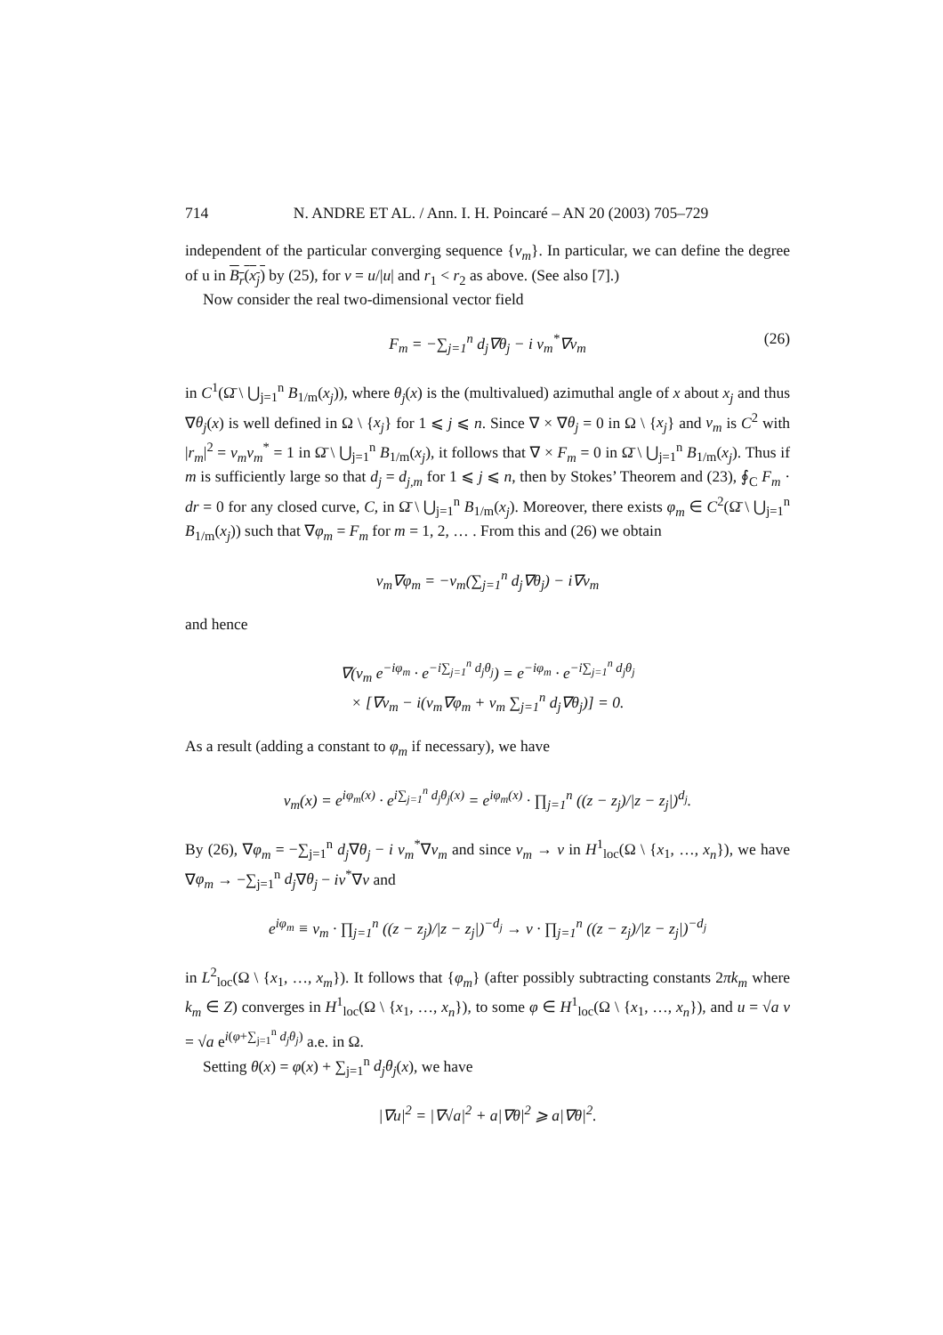714 N. ANDRE ET AL. / Ann. I. H. Poincaré – AN 20 (2003) 705–729
independent of the particular converging sequence {v<sub>m</sub>}. In particular, we can define the degree of u in B<sub>r</sub>(x<sub>j</sub>) by (25), for v = u/|u| and r<sub>1</sub> < r<sub>2</sub> as above. (See also [7].)
Now consider the real two-dimensional vector field
F<sub>m</sub> = −∑<sub>j=1</sub><sup>n</sup> d<sub>j</sub>∇θ<sub>j</sub> − i v<sub>m</sub><sup>*</sup>∇v<sub>m</sub> (26)
in C<sup>1</sup>(Ω̄ \ ⋃<sub>j=1</sub><sup>n</sup> B<sub>1/m</sub>(x<sub>j</sub>)), where θ<sub>j</sub>(x) is the (multivalued) azimuthal angle of x about x<sub>j</sub> and thus ∇θ<sub>j</sub>(x) is well defined in Ω \ {x<sub>j</sub>} for 1 ⩽ j ⩽ n. Since ∇ × ∇θ<sub>j</sub> = 0 in Ω \ {x<sub>j</sub>} and v<sub>m</sub> is C<sup>2</sup> with |r<sub>m</sub>|<sup>2</sup> = v<sub>m</sub>v<sub>m</sub><sup>*</sup> = 1 in Ω̄ \ ⋃<sub>j=1</sub><sup>n</sup> B<sub>1/m</sub>(x<sub>j</sub>), it follows that ∇ × F<sub>m</sub> = 0 in Ω̄ \ ⋃<sub>j=1</sub><sup>n</sup> B<sub>1/m</sub>(x<sub>j</sub>). Thus if m is sufficiently large so that d<sub>j</sub> = d<sub>j,m</sub> for 1 ⩽ j ⩽ n, then by Stokes’ Theorem and (23), ∮<sub>C</sub> F<sub>m</sub> · dr = 0 for any closed curve, C, in Ω̄ \ ⋃<sub>j=1</sub><sup>n</sup> B<sub>1/m</sub>(x<sub>j</sub>). Moreover, there exists φ<sub>m</sub> ∈ C<sup>2</sup>(Ω̄ \ ⋃<sub>j=1</sub><sup>n</sup> B<sub>1/m</sub>(x<sub>j</sub>)) such that ∇φ<sub>m</sub> = F<sub>m</sub> for m = 1, 2, … . From this and (26) we obtain
v<sub>m</sub>∇φ<sub>m</sub> = −v<sub>m</sub>(∑<sub>j=1</sub><sup>n</sup> d<sub>j</sub>∇θ<sub>j</sub>) − i∇v<sub>m</sub>
and hence
∇(v<sub>m</sub> e<sup>−iφ<sub>m</sub></sup> · e<sup>−i∑<sub>j=1</sub><sup>n</sup> d<sub>j</sub>θ<sub>j</sub></sup>) = e<sup>−iφ<sub>m</sub></sup> · e<sup>−i∑<sub>j=1</sub><sup>n</sup> d<sub>j</sub>θ<sub>j</sub></sup>
× [∇v<sub>m</sub> − i(v<sub>m</sub>∇φ<sub>m</sub> + v<sub>m</sub> ∑<sub>j=1</sub><sup>n</sup> d<sub>j</sub>∇θ<sub>j</sub>)] = 0.
As a result (adding a constant to φ<sub>m</sub> if necessary), we have
v<sub>m</sub>(x) = e<sup>iφ<sub>m</sub>(x)</sup> · e<sup>i∑<sub>j=1</sub><sup>n</sup> d<sub>j</sub>θ<sub>j</sub>(x)</sup> = e<sup>iφ<sub>m</sub>(x)</sup> · ∏<sub>j=1</sub><sup>n</sup> ((z − z<sub>j</sub>)/|z − z<sub>j</sub>|)<sup>d<sub>j</sub></sup>.
By (26), ∇φ<sub>m</sub> = −∑<sub>j=1</sub><sup>n</sup> d<sub>j</sub>∇θ<sub>j</sub> − i v<sub>m</sub><sup>*</sup>∇v<sub>m</sub> and since v<sub>m</sub> → v in H<sup>1</sup><sub>loc</sub>(Ω \ {x<sub>1</sub>, …, x<sub>n</sub>}), we have ∇φ<sub>m</sub> → −∑<sub>j=1</sub><sup>n</sup> d<sub>j</sub>∇θ<sub>j</sub> − iv<sup>*</sup>∇v and
e<sup>iφ<sub>m</sub></sup> ≡ v<sub>m</sub> · ∏<sub>j=1</sub><sup>n</sup> ((z − z<sub>j</sub>)/|z − z<sub>j</sub>|)<sup>−d<sub>j</sub></sup> → v · ∏<sub>j=1</sub><sup>n</sup> ((z − z<sub>j</sub>)/|z − z<sub>j</sub>|)<sup>−d<sub>j</sub></sup>
in L<sup>2</sup><sub>loc</sub>(Ω \ {x<sub>1</sub>, …, x<sub>m</sub>}). It follows that {φ<sub>m</sub>} (after possibly subtracting constants 2πk<sub>m</sub> where k<sub>m</sub> ∈ Z) converges in H<sup>1</sup><sub>loc</sub>(Ω \ {x<sub>1</sub>, …, x<sub>n</sub>}), to some φ ∈ H<sup>1</sup><sub>loc</sub>(Ω \ {x<sub>1</sub>, …, x<sub>n</sub>}), and u = √a v = √a e<sup>i(φ+∑<sub>j=1</sub><sup>n</sup> d<sub>j</sub>θ<sub>j</sub>)</sup> a.e. in Ω.
Setting θ(x) = φ(x) + ∑<sub>j=1</sub><sup>n</sup> d<sub>j</sub>θ<sub>j</sub>(x), we have
|∇u|<sup>2</sup> = |∇√a|<sup>2</sup> + a|∇θ|<sup>2</sup> ⩾ a|∇θ|<sup>2</sup>.